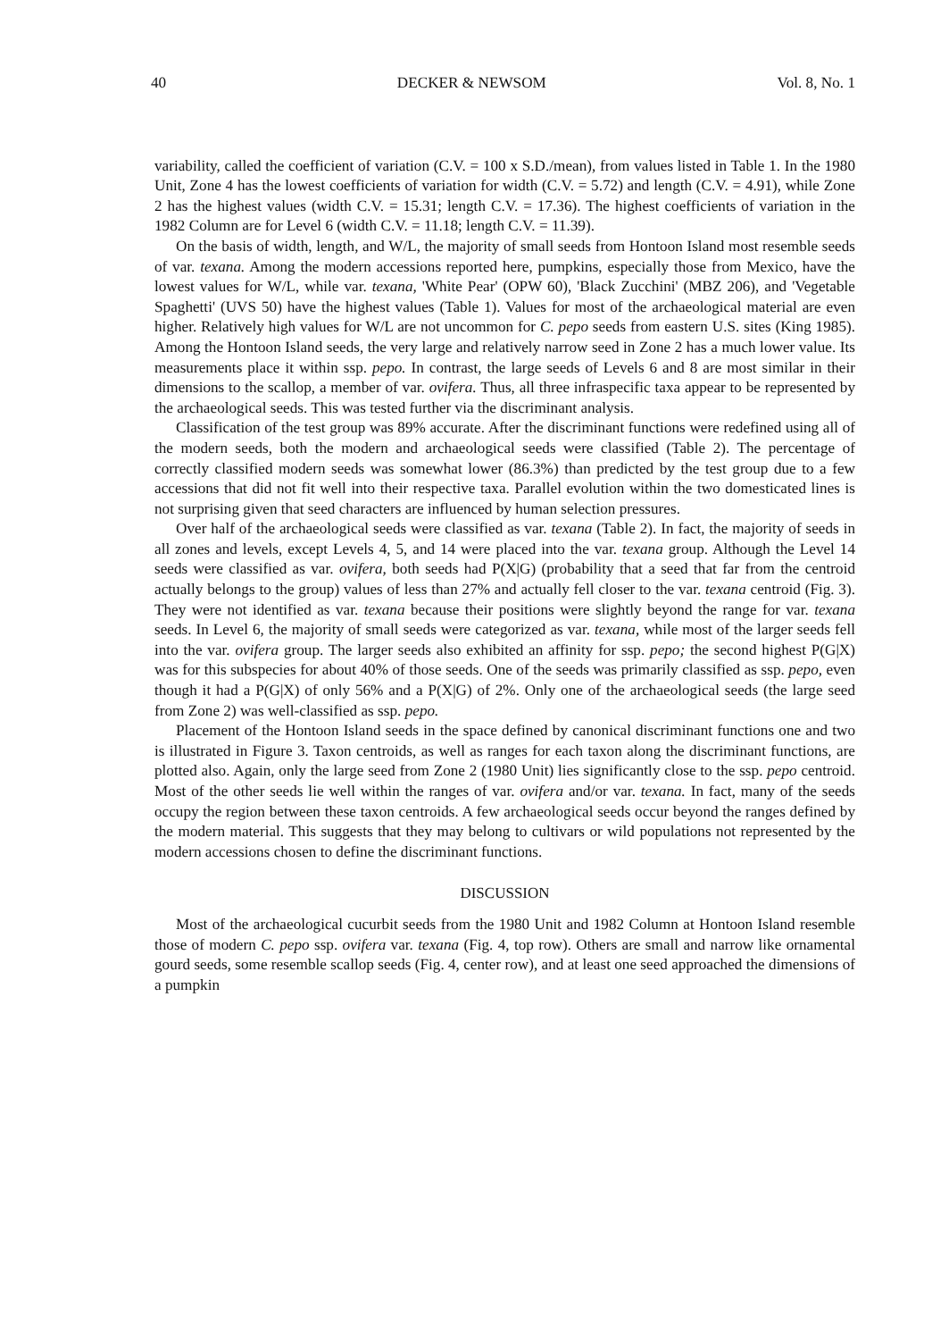40 DECKER & NEWSOM Vol. 8, No. 1
variability, called the coefficient of variation (C.V. = 100 x S.D./mean), from values listed in Table 1. In the 1980 Unit, Zone 4 has the lowest coefficients of variation for width (C.V. = 5.72) and length (C.V. = 4.91), while Zone 2 has the highest values (width C.V. = 15.31; length C.V. = 17.36). The highest coefficients of variation in the 1982 Column are for Level 6 (width C.V. = 11.18; length C.V. = 11.39).
On the basis of width, length, and W/L, the majority of small seeds from Hontoon Island most resemble seeds of var. texana. Among the modern accessions reported here, pumpkins, especially those from Mexico, have the lowest values for W/L, while var. texana, 'White Pear' (OPW 60), 'Black Zucchini' (MBZ 206), and 'Vegetable Spaghetti' (UVS 50) have the highest values (Table 1). Values for most of the archaeological material are even higher. Relatively high values for W/L are not uncommon for C. pepo seeds from eastern U.S. sites (King 1985). Among the Hontoon Island seeds, the very large and relatively narrow seed in Zone 2 has a much lower value. Its measurements place it within ssp. pepo. In contrast, the large seeds of Levels 6 and 8 are most similar in their dimensions to the scallop, a member of var. ovifera. Thus, all three infraspecific taxa appear to be represented by the archaeological seeds. This was tested further via the discriminant analysis.
Classification of the test group was 89% accurate. After the discriminant functions were redefined using all of the modern seeds, both the modern and archaeological seeds were classified (Table 2). The percentage of correctly classified modern seeds was somewhat lower (86.3%) than predicted by the test group due to a few accessions that did not fit well into their respective taxa. Parallel evolution within the two domesticated lines is not surprising given that seed characters are influenced by human selection pressures.
Over half of the archaeological seeds were classified as var. texana (Table 2). In fact, the majority of seeds in all zones and levels, except Levels 4, 5, and 14 were placed into the var. texana group. Although the Level 14 seeds were classified as var. ovifera, both seeds had P(X|G) (probability that a seed that far from the centroid actually belongs to the group) values of less than 27% and actually fell closer to the var. texana centroid (Fig. 3). They were not identified as var. texana because their positions were slightly beyond the range for var. texana seeds. In Level 6, the majority of small seeds were categorized as var. texana, while most of the larger seeds fell into the var. ovifera group. The larger seeds also exhibited an affinity for ssp. pepo; the second highest P(G|X) was for this subspecies for about 40% of those seeds. One of the seeds was primarily classified as ssp. pepo, even though it had a P(G|X) of only 56% and a P(X|G) of 2%. Only one of the archaeological seeds (the large seed from Zone 2) was well-classified as ssp. pepo.
Placement of the Hontoon Island seeds in the space defined by canonical discriminant functions one and two is illustrated in Figure 3. Taxon centroids, as well as ranges for each taxon along the discriminant functions, are plotted also. Again, only the large seed from Zone 2 (1980 Unit) lies significantly close to the ssp. pepo centroid. Most of the other seeds lie well within the ranges of var. ovifera and/or var. texana. In fact, many of the seeds occupy the region between these taxon centroids. A few archaeological seeds occur beyond the ranges defined by the modern material. This suggests that they may belong to cultivars or wild populations not represented by the modern accessions chosen to define the discriminant functions.
DISCUSSION
Most of the archaeological cucurbit seeds from the 1980 Unit and 1982 Column at Hontoon Island resemble those of modern C. pepo ssp. ovifera var. texana (Fig. 4, top row). Others are small and narrow like ornamental gourd seeds, some resemble scallop seeds (Fig. 4, center row), and at least one seed approached the dimensions of a pumpkin